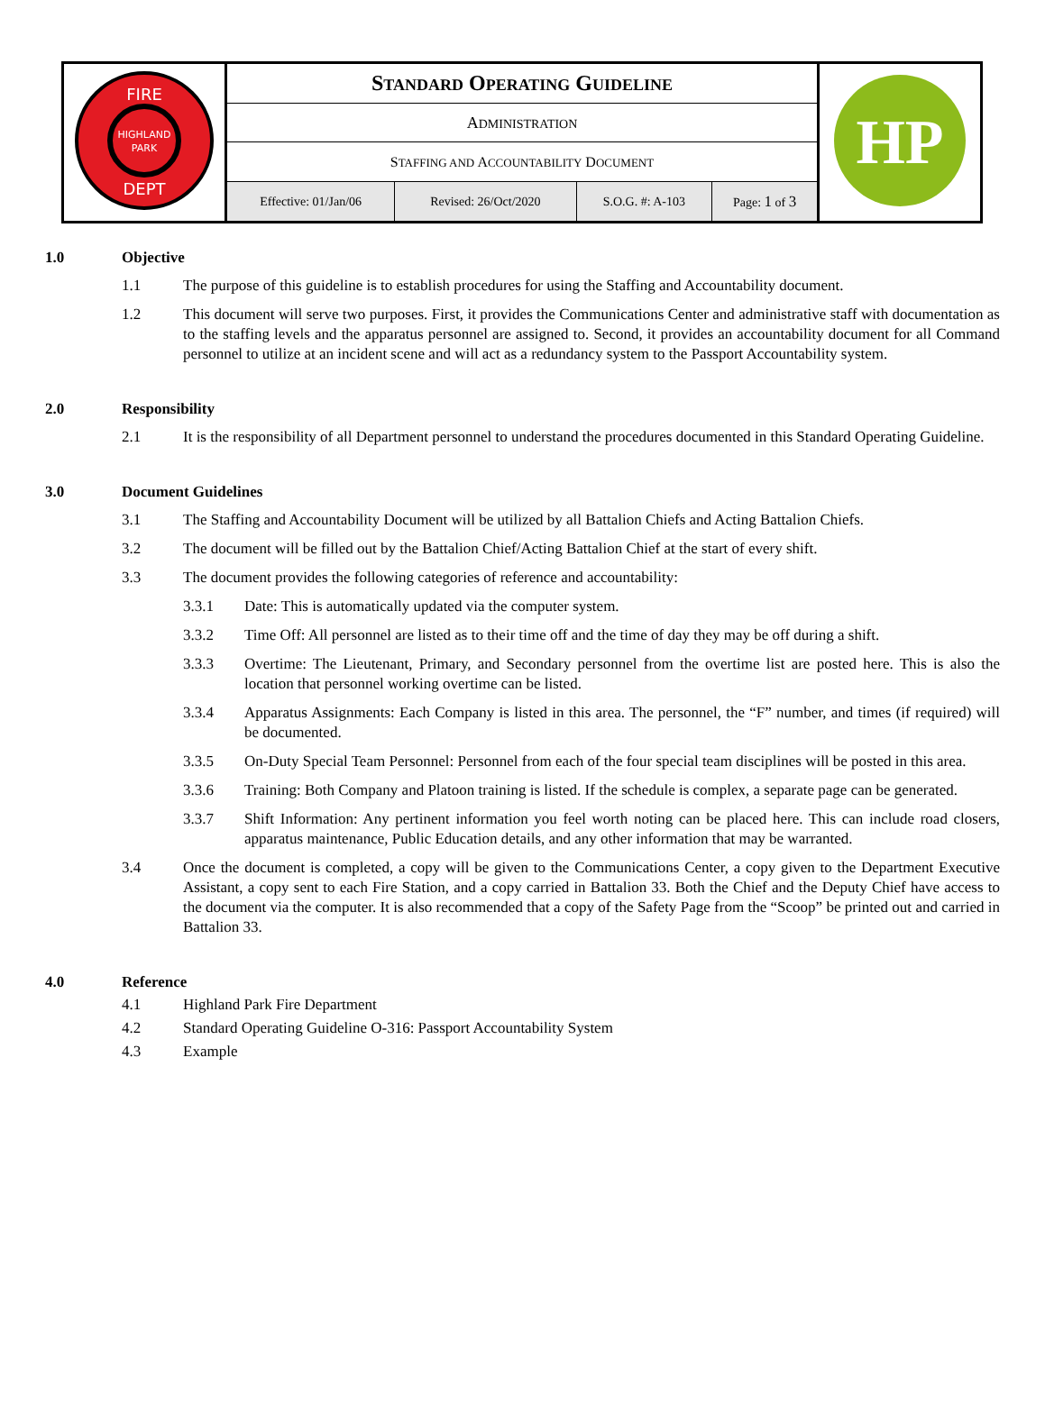| FIRE HIGHLAND PARK DEPT | S TANDARD O PERATING G UIDELINE | | | | HP |
| | A DMINISTRATION | | | | |
| | S TAFFING AND A CCOUNTABILITY D OCUMENT | | | | |
| | Effective: 01/Jan/06 | Revised: 26/Oct/2020 | S.O.G. #: A-103 | Page: 1 of 3 | |
1.0 Objective
1.1 The purpose of this guideline is to establish procedures for using the Staffing and Accountability document.
1.2 This document will serve two purposes. First, it provides the Communications Center and administrative staff with documentation as to the staffing levels and the apparatus personnel are assigned to. Second, it provides an accountability document for all Command personnel to utilize at an incident scene and will act as a redundancy system to the Passport Accountability system.
2.0 Responsibility
2.1 It is the responsibility of all Department personnel to understand the procedures documented in this Standard Operating Guideline.
3.0 Document Guidelines
3.1 The Staffing and Accountability Document will be utilized by all Battalion Chiefs and Acting Battalion Chiefs.
3.2 The document will be filled out by the Battalion Chief/Acting Battalion Chief at the start of every shift.
3.3 The document provides the following categories of reference and accountability:
3.3.1 Date: This is automatically updated via the computer system.
3.3.2 Time Off: All personnel are listed as to their time off and the time of day they may be off during a shift.
3.3.3 Overtime: The Lieutenant, Primary, and Secondary personnel from the overtime list are posted here. This is also the location that personnel working overtime can be listed.
3.3.4 Apparatus Assignments: Each Company is listed in this area. The personnel, the “F” number, and times (if required) will be documented.
3.3.5 On-Duty Special Team Personnel: Personnel from each of the four special team disciplines will be posted in this area.
3.3.6 Training: Both Company and Platoon training is listed. If the schedule is complex, a separate page can be generated.
3.3.7 Shift Information: Any pertinent information you feel worth noting can be placed here. This can include road closers, apparatus maintenance, Public Education details, and any other information that may be warranted.
3.4 Once the document is completed, a copy will be given to the Communications Center, a copy given to the Department Executive Assistant, a copy sent to each Fire Station, and a copy carried in Battalion 33. Both the Chief and the Deputy Chief have access to the document via the computer. It is also recommended that a copy of the Safety Page from the “Scoop” be printed out and carried in Battalion 33.
4.0 Reference
4.1 Highland Park Fire Department
4.2 Standard Operating Guideline O-316: Passport Accountability System
4.3 Example